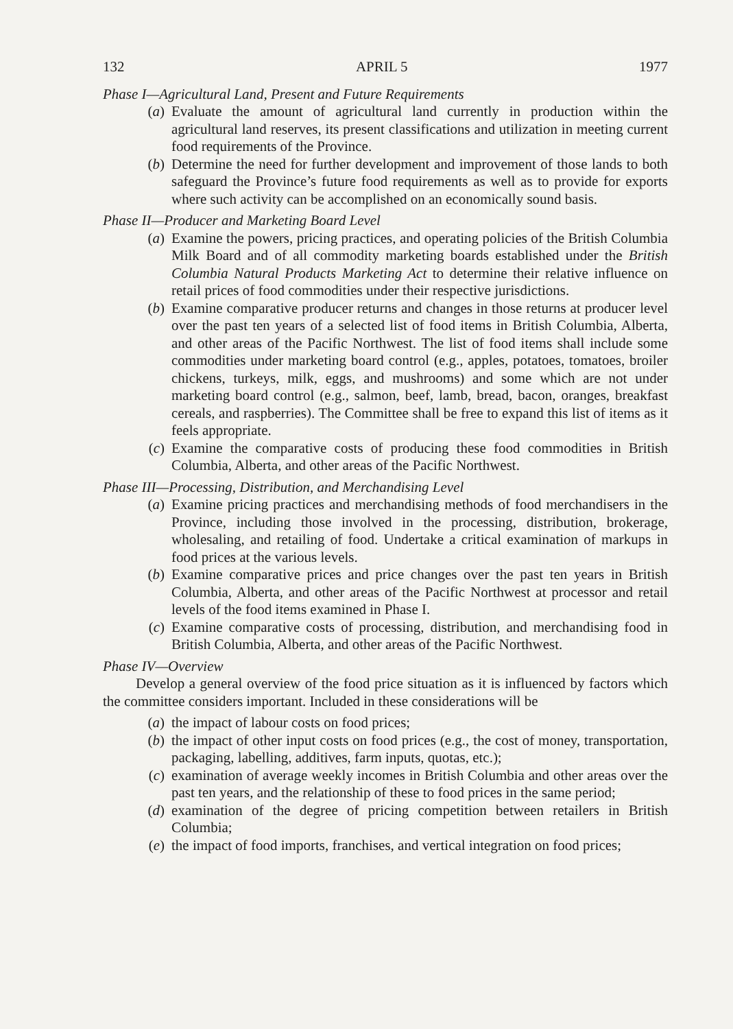132 APRIL 5 1977
Phase I—Agricultural Land, Present and Future Requirements
(a) Evaluate the amount of agricultural land currently in production within the agricultural land reserves, its present classifications and utilization in meeting current food requirements of the Province.
(b) Determine the need for further development and improvement of those lands to both safeguard the Province’s future food requirements as well as to provide for exports where such activity can be accomplished on an economically sound basis.
Phase II—Producer and Marketing Board Level
(a) Examine the powers, pricing practices, and operating policies of the British Columbia Milk Board and of all commodity marketing boards established under the British Columbia Natural Products Marketing Act to determine their relative influence on retail prices of food commodities under their respective jurisdictions.
(b) Examine comparative producer returns and changes in those returns at producer level over the past ten years of a selected list of food items in British Columbia, Alberta, and other areas of the Pacific Northwest. The list of food items shall include some commodities under marketing board control (e.g., apples, potatoes, tomatoes, broiler chickens, turkeys, milk, eggs, and mushrooms) and some which are not under marketing board control (e.g., salmon, beef, lamb, bread, bacon, oranges, breakfast cereals, and raspberries). The Committee shall be free to expand this list of items as it feels appropriate.
(c) Examine the comparative costs of producing these food commodities in British Columbia, Alberta, and other areas of the Pacific Northwest.
Phase III—Processing, Distribution, and Merchandising Level
(a) Examine pricing practices and merchandising methods of food merchandisers in the Province, including those involved in the processing, distribution, brokerage, wholesaling, and retailing of food. Undertake a critical examination of markups in food prices at the various levels.
(b) Examine comparative prices and price changes over the past ten years in British Columbia, Alberta, and other areas of the Pacific Northwest at processor and retail levels of the food items examined in Phase I.
(c) Examine comparative costs of processing, distribution, and merchandising food in British Columbia, Alberta, and other areas of the Pacific Northwest.
Phase IV—Overview
Develop a general overview of the food price situation as it is influenced by factors which the committee considers important. Included in these considerations will be
(a) the impact of labour costs on food prices;
(b) the impact of other input costs on food prices (e.g., the cost of money, transportation, packaging, labelling, additives, farm inputs, quotas, etc.);
(c) examination of average weekly incomes in British Columbia and other areas over the past ten years, and the relationship of these to food prices in the same period;
(d) examination of the degree of pricing competition between retailers in British Columbia;
(e) the impact of food imports, franchises, and vertical integration on food prices;